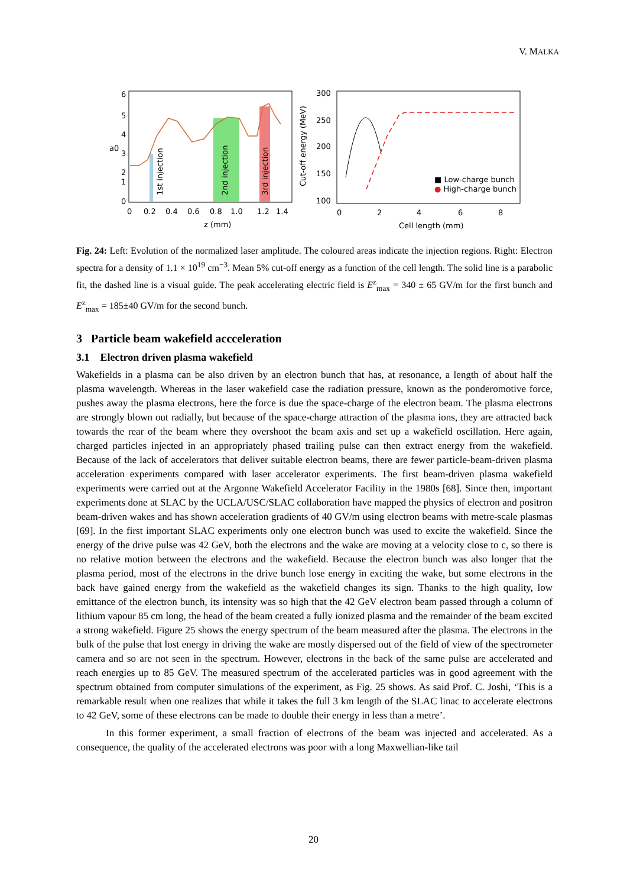V. MALKA
6
5
4
3
2
1
0
a0
0
0.2
0.4
0.6
0.8
1.0
1.2
1.4
z (mm)
1st injection
2nd injection
3rd injection
300
250
200
150
100
Cut-off energy (MeV)
0
2
4
6
8
Cell length (mm)
■ Low-charge bunch
● High-charge bunch
Fig. 24: Left: Evolution of the normalized laser amplitude. The coloured areas indicate the injection regions. Right: Electron spectra for a density of 1.1 × 10<sup>19</sup> cm<sup>−3</sup>. Mean 5% cut-off energy as a function of the cell length. The solid line is a parabolic fit, the dashed line is a visual guide. The peak accelerating electric field is E<sup>z</sup><sub>max</sub> = 340 ± 65 GV/m for the first bunch and E<sup>z</sup><sub>max</sub> = 185±40 GV/m for the second bunch.
3 Particle beam wakefield accceleration
3.1 Electron driven plasma wakefield
Wakefields in a plasma can be also driven by an electron bunch that has, at resonance, a length of about half the plasma wavelength. Whereas in the laser wakefield case the radiation pressure, known as the ponderomotive force, pushes away the plasma electrons, here the force is due the space-charge of the electron beam. The plasma electrons are strongly blown out radially, but because of the space-charge attraction of the plasma ions, they are attracted back towards the rear of the beam where they overshoot the beam axis and set up a wakefield oscillation. Here again, charged particles injected in an appropriately phased trailing pulse can then extract energy from the wakefield. Because of the lack of accelerators that deliver suitable electron beams, there are fewer particle-beam-driven plasma acceleration experiments compared with laser accelerator experiments. The first beam-driven plasma wakefield experiments were carried out at the Argonne Wakefield Accelerator Facility in the 1980s [68]. Since then, important experiments done at SLAC by the UCLA/USC/SLAC collaboration have mapped the physics of electron and positron beam-driven wakes and has shown acceleration gradients of 40 GV/m using electron beams with metre-scale plasmas [69]. In the first important SLAC experiments only one electron bunch was used to excite the wakefield. Since the energy of the drive pulse was 42 GeV, both the electrons and the wake are moving at a velocity close to c, so there is no relative motion between the electrons and the wakefield. Because the electron bunch was also longer that the plasma period, most of the electrons in the drive bunch lose energy in exciting the wake, but some electrons in the back have gained energy from the wakefield as the wakefield changes its sign. Thanks to the high quality, low emittance of the electron bunch, its intensity was so high that the 42 GeV electron beam passed through a column of lithium vapour 85 cm long, the head of the beam created a fully ionized plasma and the remainder of the beam excited a strong wakefield. Figure 25 shows the energy spectrum of the beam measured after the plasma. The electrons in the bulk of the pulse that lost energy in driving the wake are mostly dispersed out of the field of view of the spectrometer camera and so are not seen in the spectrum. However, electrons in the back of the same pulse are accelerated and reach energies up to 85 GeV. The measured spectrum of the accelerated particles was in good agreement with the spectrum obtained from computer simulations of the experiment, as Fig. 25 shows. As said Prof. C. Joshi, ‘This is a remarkable result when one realizes that while it takes the full 3 km length of the SLAC linac to accelerate electrons to 42 GeV, some of these electrons can be made to double their energy in less than a metre’.
In this former experiment, a small fraction of electrons of the beam was injected and accelerated. As a consequence, the quality of the accelerated electrons was poor with a long Maxwellian-like tail
20